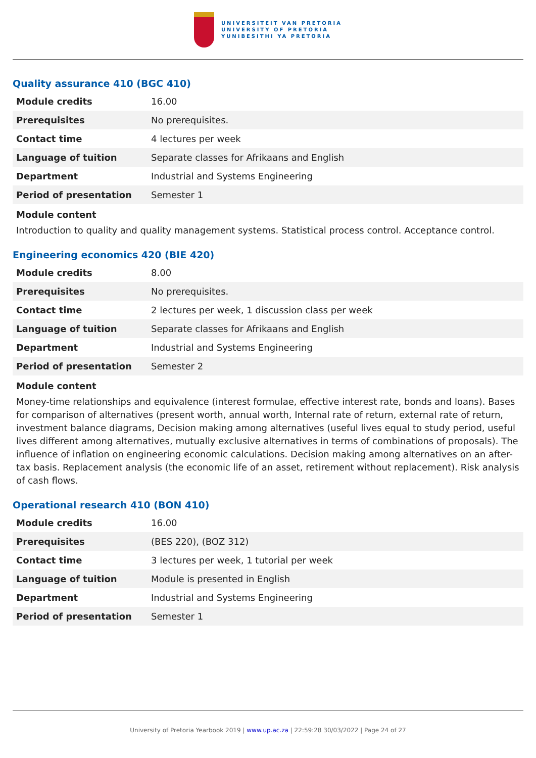UNIVERSITEIT VAN PRETORIA
UNIVERSITY OF PRETORIA
YUNIBESITHI YA PRETORIA
Quality assurance 410 (BGC 410)
| Module credits | 16.00 |
| Prerequisites | No prerequisites. |
| Contact time | 4 lectures per week |
| Language of tuition | Separate classes for Afrikaans and English |
| Department | Industrial and Systems Engineering |
| Period of presentation | Semester 1 |
Module content
Introduction to quality and quality management systems. Statistical process control. Acceptance control.
Engineering economics 420 (BIE 420)
| Module credits | 8.00 |
| Prerequisites | No prerequisites. |
| Contact time | 2 lectures per week, 1 discussion class per week |
| Language of tuition | Separate classes for Afrikaans and English |
| Department | Industrial and Systems Engineering |
| Period of presentation | Semester 2 |
Module content
Money-time relationships and equivalence (interest formulae, effective interest rate, bonds and loans). Bases for comparison of alternatives (present worth, annual worth, Internal rate of return, external rate of return, investment balance diagrams, Decision making among alternatives (useful lives equal to study period, useful lives different among alternatives, mutually exclusive alternatives in terms of combinations of proposals). The influence of inflation on engineering economic calculations. Decision making among alternatives on an after-tax basis. Replacement analysis (the economic life of an asset, retirement without replacement). Risk analysis of cash flows.
Operational research 410 (BON 410)
| Module credits | 16.00 |
| Prerequisites | (BES 220), (BOZ 312) |
| Contact time | 3 lectures per week, 1 tutorial per week |
| Language of tuition | Module is presented in English |
| Department | Industrial and Systems Engineering |
| Period of presentation | Semester 1 |
University of Pretoria Yearbook 2019 | www.up.ac.za | 22:59:28 30/03/2022 | Page 24 of 27